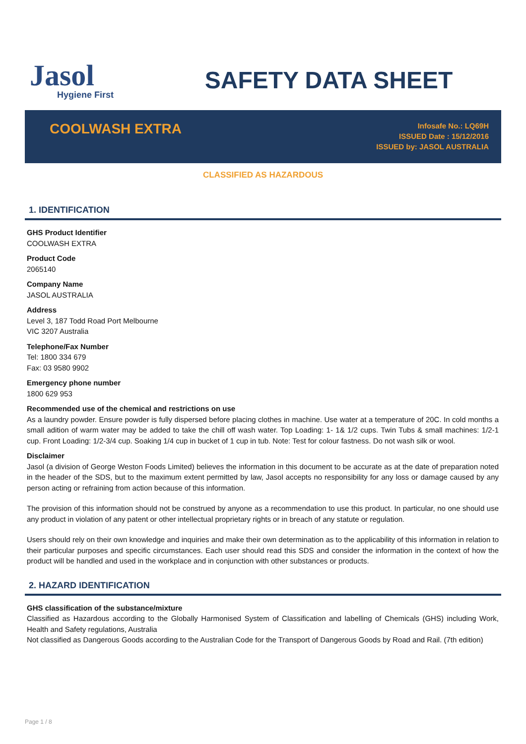Jasol
Hygiene First
SAFETY DATA SHEET
COOLWASH EXTRA
Infosafe No.: LQ69H
ISSUED Date : 15/12/2016
ISSUED by: JASOL AUSTRALIA
CLASSIFIED AS HAZARDOUS
1. IDENTIFICATION
GHS Product Identifier
COOLWASH EXTRA
Product Code
2065140
Company Name
JASOL AUSTRALIA
Address
Level 3, 187 Todd Road Port Melbourne
VIC 3207 Australia
Telephone/Fax Number
Tel: 1800 334 679
Fax: 03 9580 9902
Emergency phone number
1800 629 953
Recommended use of the chemical and restrictions on use
As a laundry powder. Ensure powder is fully dispersed before placing clothes in machine. Use water at a temperature of 20C. In cold months a small adition of warm water may be added to take the chill off wash water. Top Loading: 1- 1& 1/2 cups. Twin Tubs & small machines: 1/2-1 cup. Front Loading: 1/2-3/4 cup. Soaking 1/4 cup in bucket of 1 cup in tub. Note: Test for colour fastness. Do not wash silk or wool.
Disclaimer
Jasol (a division of George Weston Foods Limited) believes the information in this document to be accurate as at the date of preparation noted in the header of the SDS, but to the maximum extent permitted by law, Jasol accepts no responsibility for any loss or damage caused by any person acting or refraining from action because of this information.
The provision of this information should not be construed by anyone as a recommendation to use this product. In particular, no one should use any product in violation of any patent or other intellectual proprietary rights or in breach of any statute or regulation.
Users should rely on their own knowledge and inquiries and make their own determination as to the applicability of this information in relation to their particular purposes and specific circumstances. Each user should read this SDS and consider the information in the context of how the product will be handled and used in the workplace and in conjunction with other substances or products.
2. HAZARD IDENTIFICATION
GHS classification of the substance/mixture
Classified as Hazardous according to the Globally Harmonised System of Classification and labelling of Chemicals (GHS) including Work, Health and Safety regulations, Australia
Not classified as Dangerous Goods according to the Australian Code for the Transport of Dangerous Goods by Road and Rail. (7th edition)
Page 1 / 8